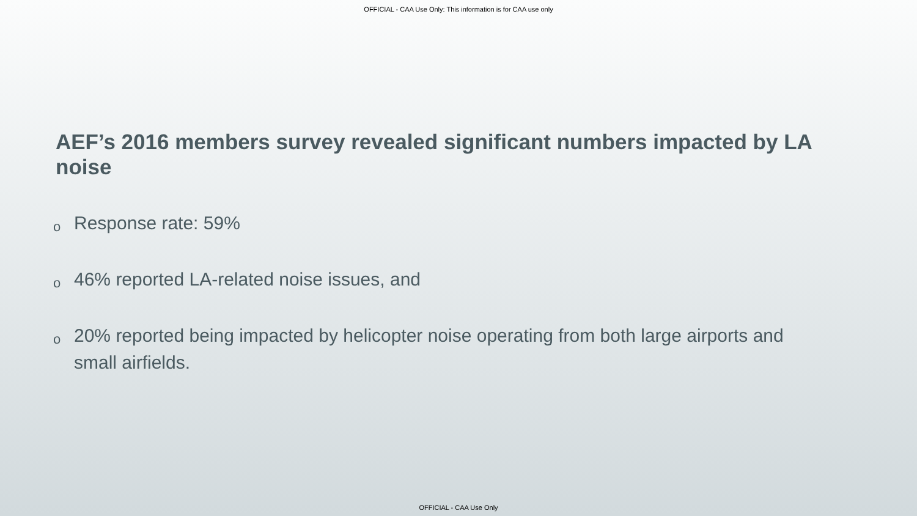OFFICIAL - CAA Use Only: This information is for CAA use only
AEF’s 2016 members survey revealed significant numbers impacted by LA noise
o Response rate: 59%
o 46% reported LA-related noise issues, and
o 20% reported being impacted by helicopter noise operating from both large airports and small airfields.
OFFICIAL - CAA Use Only